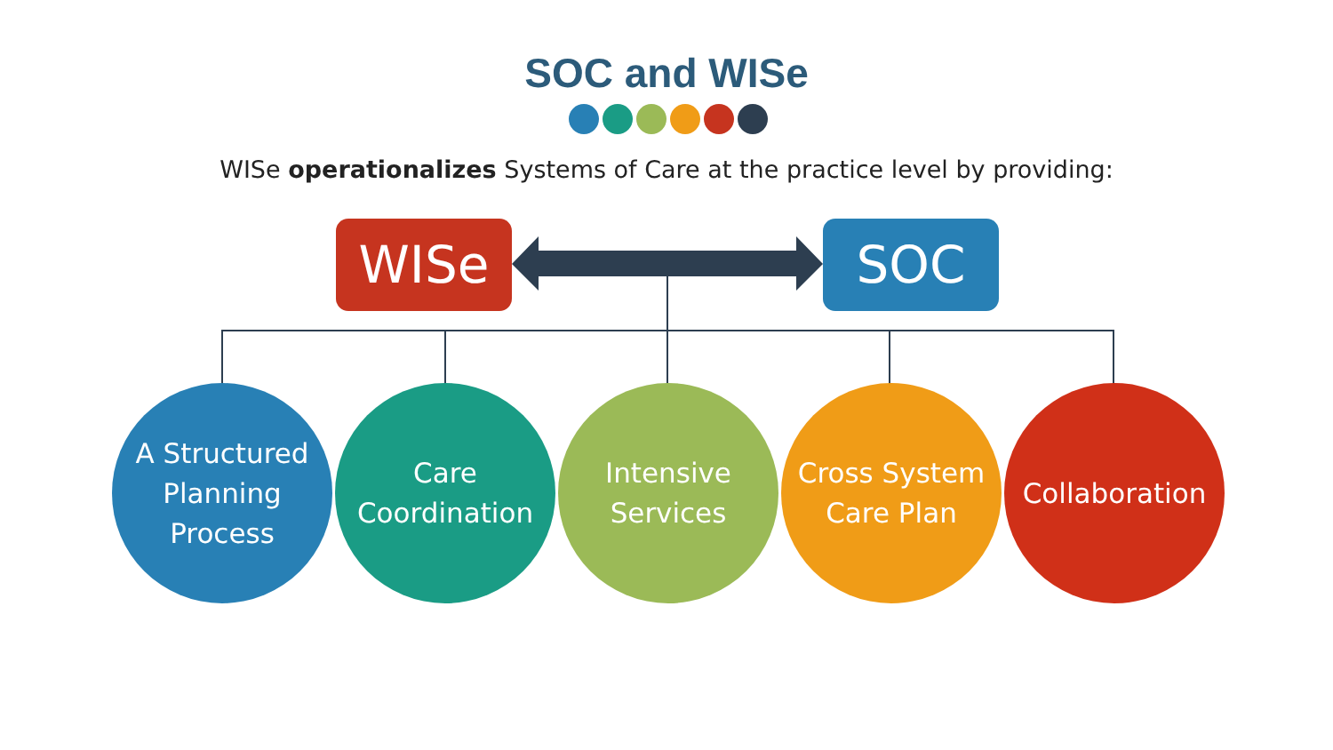SOC and WISe
WISe operationalizes Systems of Care at the practice level by providing:
WISe SOC
A Structured
Planning
Process
Care
Coordination
Intensive
Services
Cross System
Care Plan
Collaboration